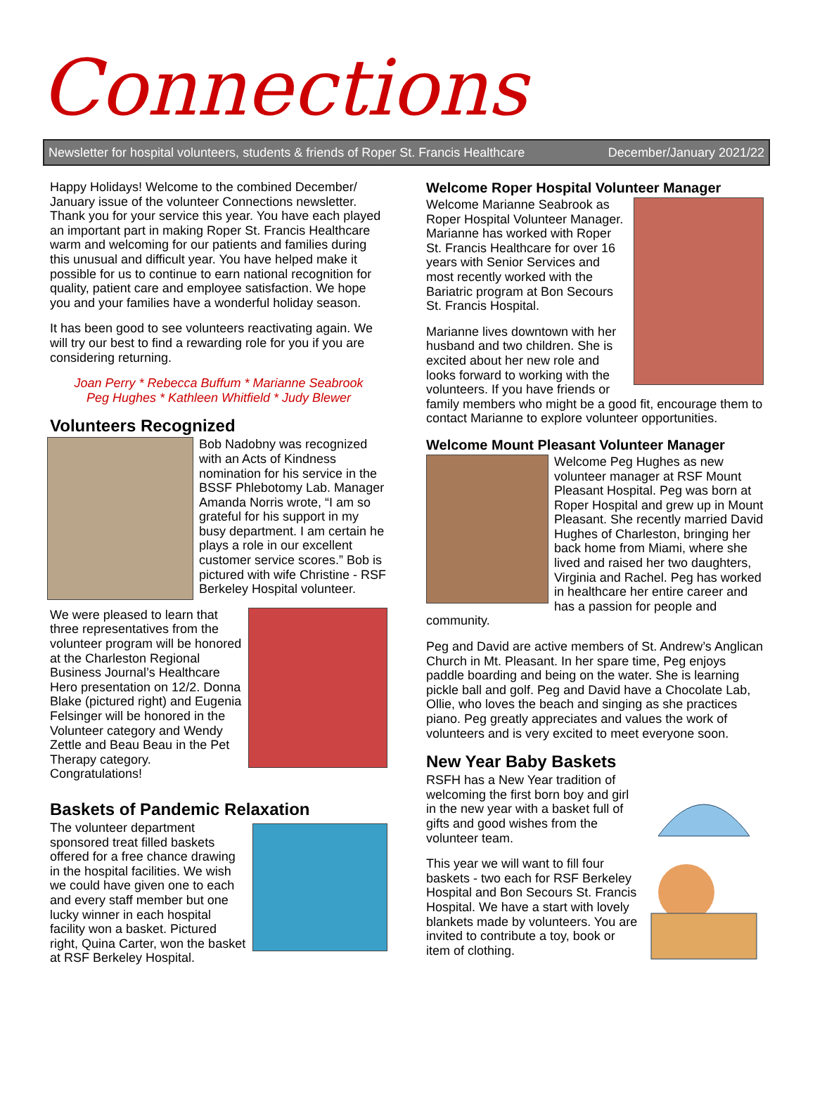Connections
Newsletter for hospital volunteers, students & friends of Roper St. Francis Healthcare December/January 2021/22
Happy Holidays! Welcome to the combined December/ January issue of the volunteer Connections newsletter. Thank you for your service this year. You have each played an important part in making Roper St. Francis Healthcare warm and welcoming for our patients and families during this unusual and difficult year. You have helped make it possible for us to continue to earn national recognition for quality, patient care and employee satisfaction. We hope you and your families have a wonderful holiday season.
It has been good to see volunteers reactivating again. We will try our best to find a rewarding role for you if you are considering returning.
Joan Perry * Rebecca Buffum * Marianne Seabrook
Peg Hughes * Kathleen Whitfield * Judy Blewer
Volunteers Recognized
Bob Nadobny was recognized with an Acts of Kindness nomination for his service in the BSSF Phlebotomy Lab. Manager Amanda Norris wrote, “I am so grateful for his support in my busy department. I am certain he plays a role in our excellent customer service scores.” Bob is pictured with wife Christine - RSF Berkeley Hospital volunteer.
We were pleased to learn that three representatives from the volunteer program will be honored at the Charleston Regional Business Journal’s Healthcare Hero presentation on 12/2. Donna Blake (pictured right) and Eugenia Felsinger will be honored in the Volunteer category and Wendy Zettle and Beau Beau in the Pet Therapy category. Congratulations!
Baskets of Pandemic Relaxation
The volunteer department sponsored treat filled baskets offered for a free chance drawing in the hospital facilities. We wish we could have given one to each and every staff member but one lucky winner in each hospital facility won a basket. Pictured right, Quina Carter, won the basket at RSF Berkeley Hospital.
Welcome Roper Hospital Volunteer Manager
Welcome Marianne Seabrook as Roper Hospital Volunteer Manager. Marianne has worked with Roper St. Francis Healthcare for over 16 years with Senior Services and most recently worked with the Bariatric program at Bon Secours St. Francis Hospital.
Marianne lives downtown with her husband and two children. She is excited about her new role and looks forward to working with the volunteers. If you have friends or family members who might be a good fit, encourage them to contact Marianne to explore volunteer opportunities.
Welcome Mount Pleasant Volunteer Manager
Welcome Peg Hughes as new volunteer manager at RSF Mount Pleasant Hospital. Peg was born at Roper Hospital and grew up in Mount Pleasant. She recently married David Hughes of Charleston, bringing her back home from Miami, where she lived and raised her two daughters, Virginia and Rachel. Peg has worked in healthcare her entire career and has a passion for people and community.
Peg and David are active members of St. Andrew’s Anglican Church in Mt. Pleasant. In her spare time, Peg enjoys paddle boarding and being on the water. She is learning pickle ball and golf. Peg and David have a Chocolate Lab, Ollie, who loves the beach and singing as she practices piano. Peg greatly appreciates and values the work of volunteers and is very excited to meet everyone soon.
New Year Baby Baskets
RSFH has a New Year tradition of welcoming the first born boy and girl in the new year with a basket full of gifts and good wishes from the volunteer team.
This year we will want to fill four baskets - two each for RSF Berkeley Hospital and Bon Secours St. Francis Hospital. We have a start with lovely blankets made by volunteers. You are invited to contribute a toy, book or item of clothing.